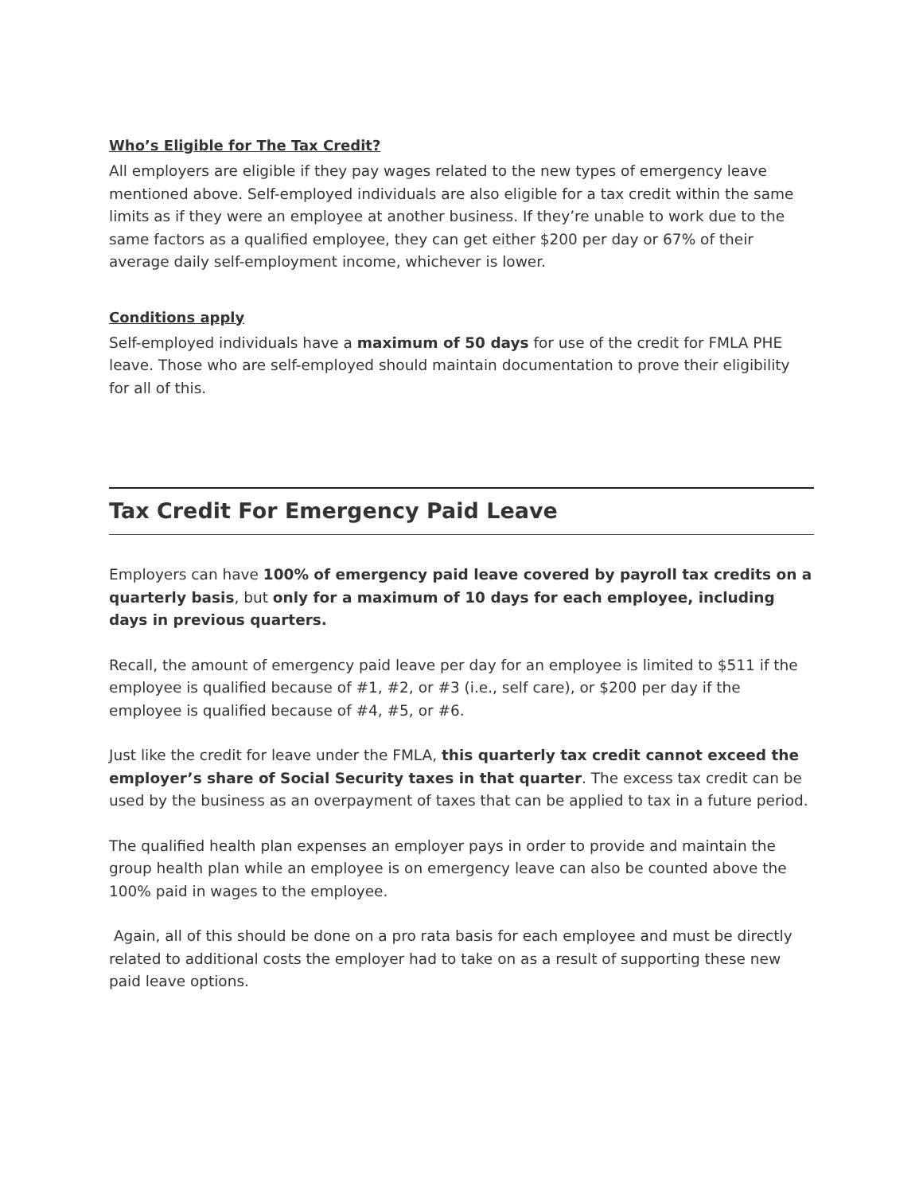Who’s Eligible for The Tax Credit?
All employers are eligible if they pay wages related to the new types of emergency leave mentioned above. Self-employed individuals are also eligible for a tax credit within the same limits as if they were an employee at another business. If they’re unable to work due to the same factors as a qualified employee, they can get either $200 per day or 67% of their average daily self-employment income, whichever is lower.
Conditions apply
Self-employed individuals have a maximum of 50 days for use of the credit for FMLA PHE leave. Those who are self-employed should maintain documentation to prove their eligibility for all of this.
Tax Credit For Emergency Paid Leave
Employers can have 100% of emergency paid leave covered by payroll tax credits on a quarterly basis, but only for a maximum of 10 days for each employee, including days in previous quarters.
Recall, the amount of emergency paid leave per day for an employee is limited to $511 if the employee is qualified because of #1, #2, or #3 (i.e., self care), or $200 per day if the employee is qualified because of #4, #5, or #6.
Just like the credit for leave under the FMLA, this quarterly tax credit cannot exceed the employer’s share of Social Security taxes in that quarter. The excess tax credit can be used by the business as an overpayment of taxes that can be applied to tax in a future period.
The qualified health plan expenses an employer pays in order to provide and maintain the group health plan while an employee is on emergency leave can also be counted above the 100% paid in wages to the employee.
Again, all of this should be done on a pro rata basis for each employee and must be directly related to additional costs the employer had to take on as a result of supporting these new paid leave options.